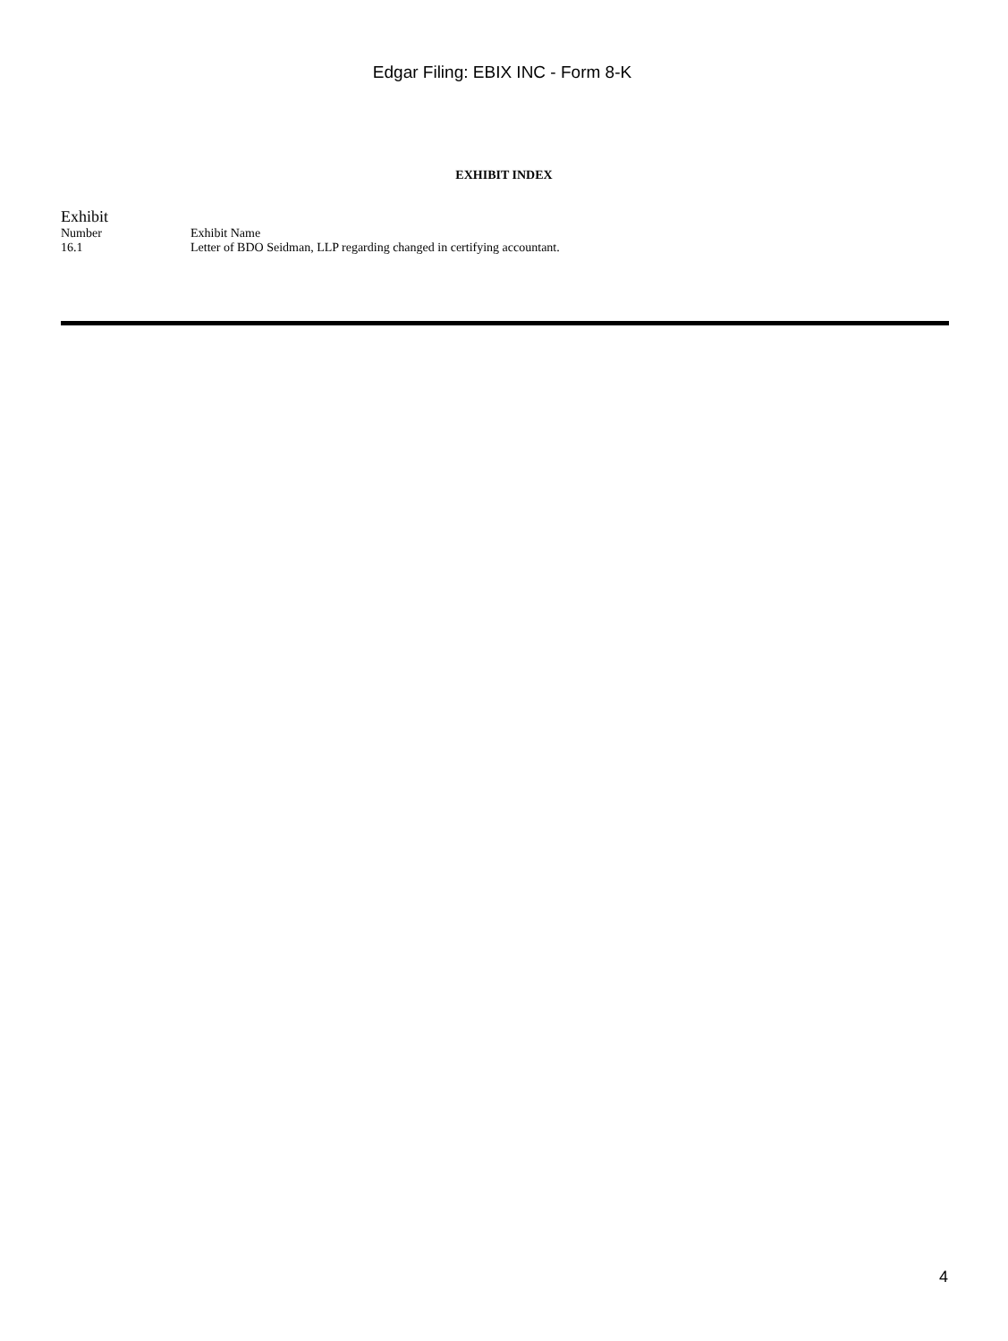Edgar Filing: EBIX INC - Form 8-K
EXHIBIT INDEX
| Exhibit Number | Exhibit Name |
| --- | --- |
| 16.1 | Letter of BDO Seidman, LLP regarding changed in certifying accountant. |
4